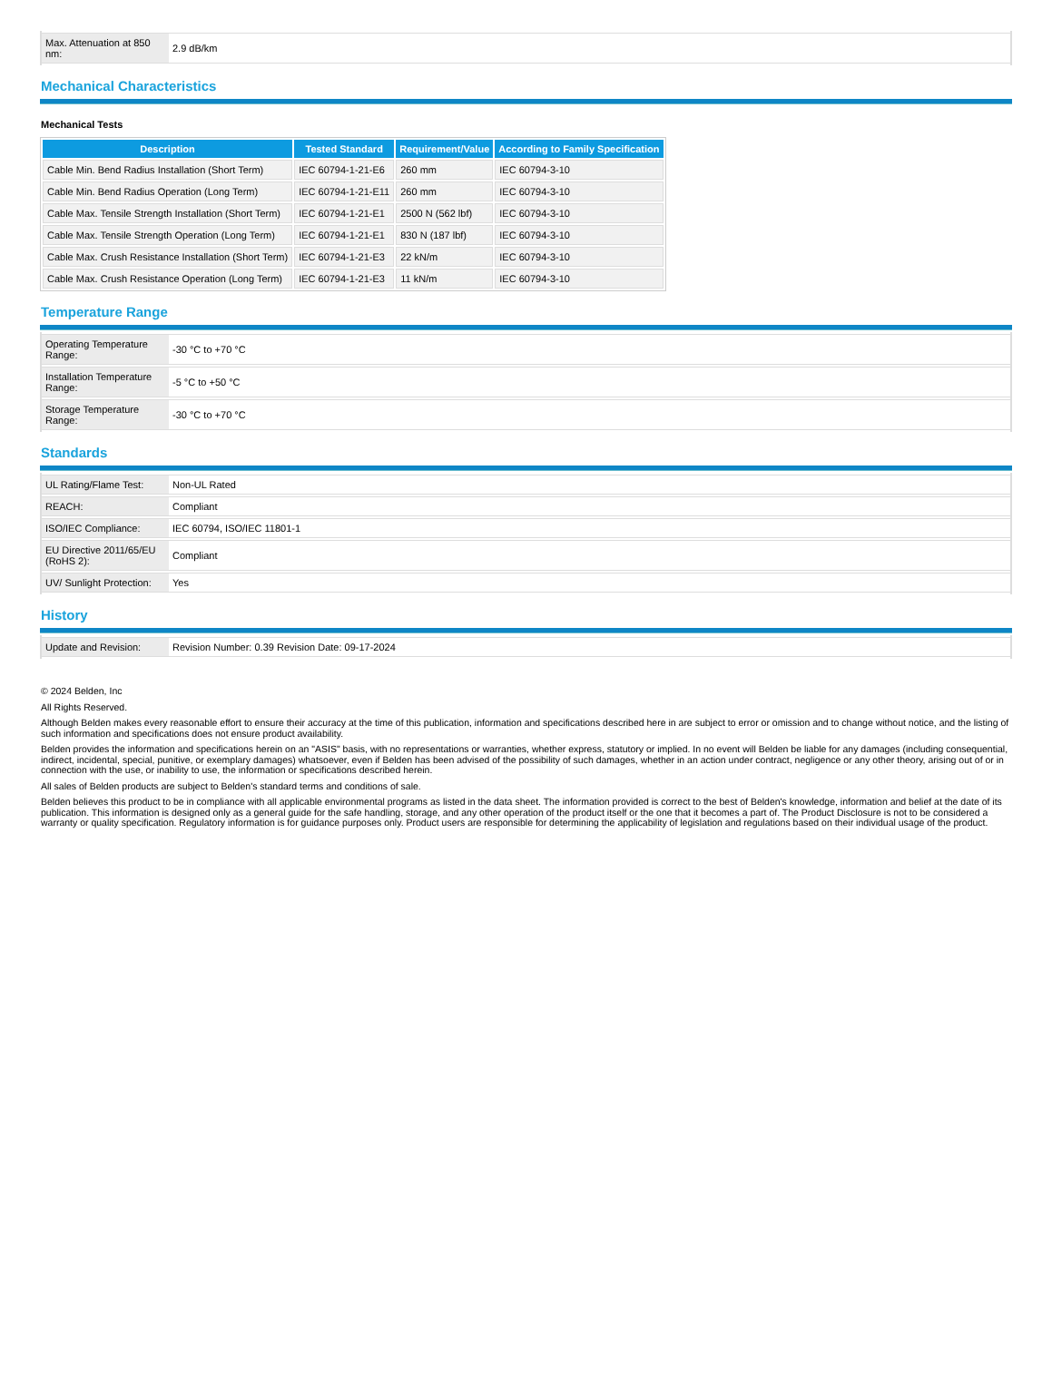| Max. Attenuation at 850 nm: | 2.9 dB/km |
Mechanical Characteristics
Mechanical Tests
| Description | Tested Standard | Requirement/Value | According to Family Specification |
| --- | --- | --- | --- |
| Cable Min. Bend Radius Installation (Short Term) | IEC 60794-1-21-E6 | 260 mm | IEC 60794-3-10 |
| Cable Min. Bend Radius Operation (Long Term) | IEC 60794-1-21-E11 | 260 mm | IEC 60794-3-10 |
| Cable Max. Tensile Strength Installation (Short Term) | IEC 60794-1-21-E1 | 2500 N (562 lbf) | IEC 60794-3-10 |
| Cable Max. Tensile Strength Operation (Long Term) | IEC 60794-1-21-E1 | 830 N (187 lbf) | IEC 60794-3-10 |
| Cable Max. Crush Resistance Installation (Short Term) | IEC 60794-1-21-E3 | 22 kN/m | IEC 60794-3-10 |
| Cable Max. Crush Resistance Operation (Long Term) | IEC 60794-1-21-E3 | 11 kN/m | IEC 60794-3-10 |
Temperature Range
| Operating Temperature Range: | -30 °C to +70 °C |
| Installation Temperature Range: | -5 °C to +50 °C |
| Storage Temperature Range: | -30 °C to +70 °C |
Standards
| UL Rating/Flame Test: | Non-UL Rated |
| REACH: | Compliant |
| ISO/IEC Compliance: | IEC 60794, ISO/IEC 11801-1 |
| EU Directive 2011/65/EU (RoHS 2): | Compliant |
| UV/ Sunlight Protection: | Yes |
History
| Update and Revision: | Revision Number: 0.39 Revision Date: 09-17-2024 |
© 2024 Belden, Inc
All Rights Reserved.
Although Belden makes every reasonable effort to ensure their accuracy at the time of this publication, information and specifications described here in are subject to error or omission and to change without notice, and the listing of such information and specifications does not ensure product availability.
Belden provides the information and specifications herein on an "ASIS" basis, with no representations or warranties, whether express, statutory or implied. In no event will Belden be liable for any damages (including consequential, indirect, incidental, special, punitive, or exemplary damages) whatsoever, even if Belden has been advised of the possibility of such damages, whether in an action under contract, negligence or any other theory, arising out of or in connection with the use, or inability to use, the information or specifications described herein.
All sales of Belden products are subject to Belden's standard terms and conditions of sale.
Belden believes this product to be in compliance with all applicable environmental programs as listed in the data sheet. The information provided is correct to the best of Belden's knowledge, information and belief at the date of its publication. This information is designed only as a general guide for the safe handling, storage, and any other operation of the product itself or the one that it becomes a part of. The Product Disclosure is not to be considered a warranty or quality specification. Regulatory information is for guidance purposes only. Product users are responsible for determining the applicability of legislation and regulations based on their individual usage of the product.